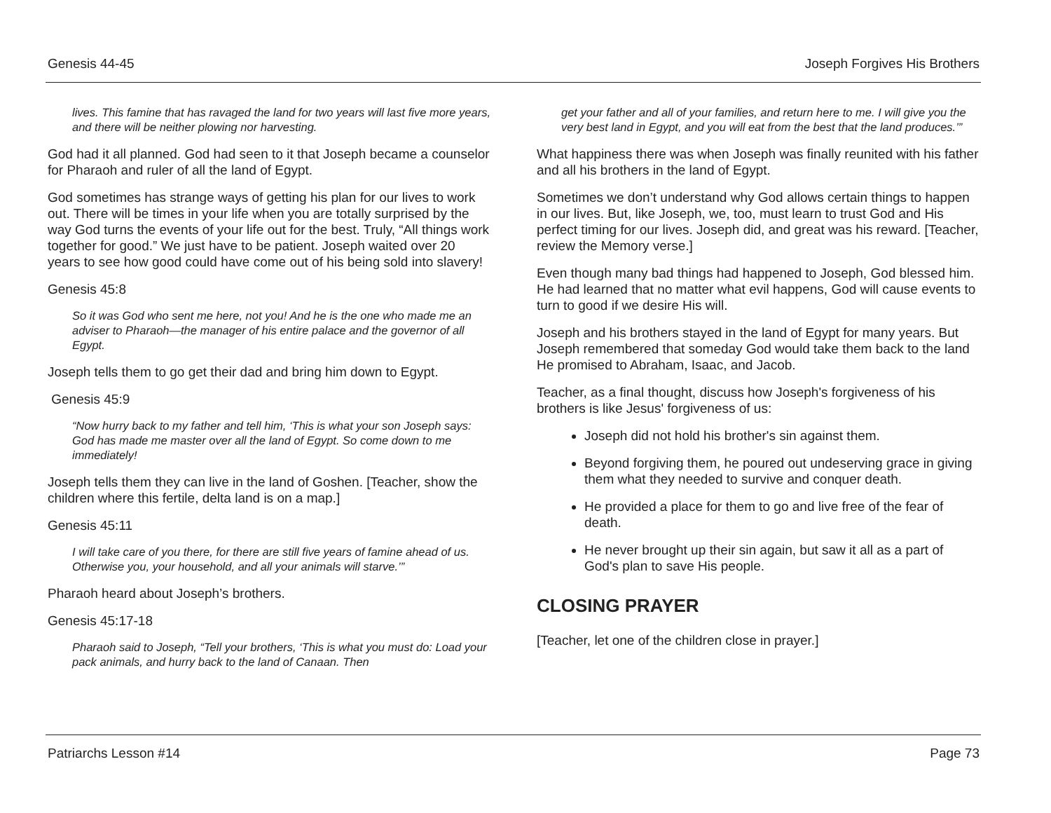Genesis 44-45 Joseph Forgives His Brothers
lives. This famine that has ravaged the land for two years will last five more years, and there will be neither plowing nor harvesting.
God had it all planned. God had seen to it that Joseph became a counselor for Pharaoh and ruler of all the land of Egypt.
God sometimes has strange ways of getting his plan for our lives to work out. There will be times in your life when you are totally surprised by the way God turns the events of your life out for the best. Truly, “All things work together for good.” We just have to be patient. Joseph waited over 20 years to see how good could have come out of his being sold into slavery!
Genesis 45:8
So it was God who sent me here, not you! And he is the one who made me an adviser to Pharaoh—the manager of his entire palace and the governor of all Egypt.
Joseph tells them to go get their dad and bring him down to Egypt.
Genesis 45:9
“Now hurry back to my father and tell him, ‘This is what your son Joseph says: God has made me master over all the land of Egypt. So come down to me immediately!
Joseph tells them they can live in the land of Goshen. [Teacher, show the children where this fertile, delta land is on a map.]
Genesis 45:11
I will take care of you there, for there are still five years of famine ahead of us. Otherwise you, your household, and all your animals will starve.’”
Pharaoh heard about Joseph’s brothers.
Genesis 45:17-18
Pharaoh said to Joseph, “Tell your brothers, ‘This is what you must do: Load your pack animals, and hurry back to the land of Canaan. Then
get your father and all of your families, and return here to me. I will give you the very best land in Egypt, and you will eat from the best that the land produces.’”
What happiness there was when Joseph was finally reunited with his father and all his brothers in the land of Egypt.
Sometimes we don’t understand why God allows certain things to happen in our lives. But, like Joseph, we, too, must learn to trust God and His perfect timing for our lives. Joseph did, and great was his reward. [Teacher, review the Memory verse.]
Even though many bad things had happened to Joseph, God blessed him. He had learned that no matter what evil happens, God will cause events to turn to good if we desire His will.
Joseph and his brothers stayed in the land of Egypt for many years. But Joseph remembered that someday God would take them back to the land He promised to Abraham, Isaac, and Jacob.
Teacher, as a final thought, discuss how Joseph's forgiveness of his brothers is like Jesus' forgiveness of us:
Joseph did not hold his brother's sin against them.
Beyond forgiving them, he poured out undeserving grace in giving them what they needed to survive and conquer death.
He provided a place for them to go and live free of the fear of death.
He never brought up their sin again, but saw it all as a part of God's plan to save His people.
CLOSING PRAYER
[Teacher, let one of the children close in prayer.]
Patriarchs Lesson #14 Page 73